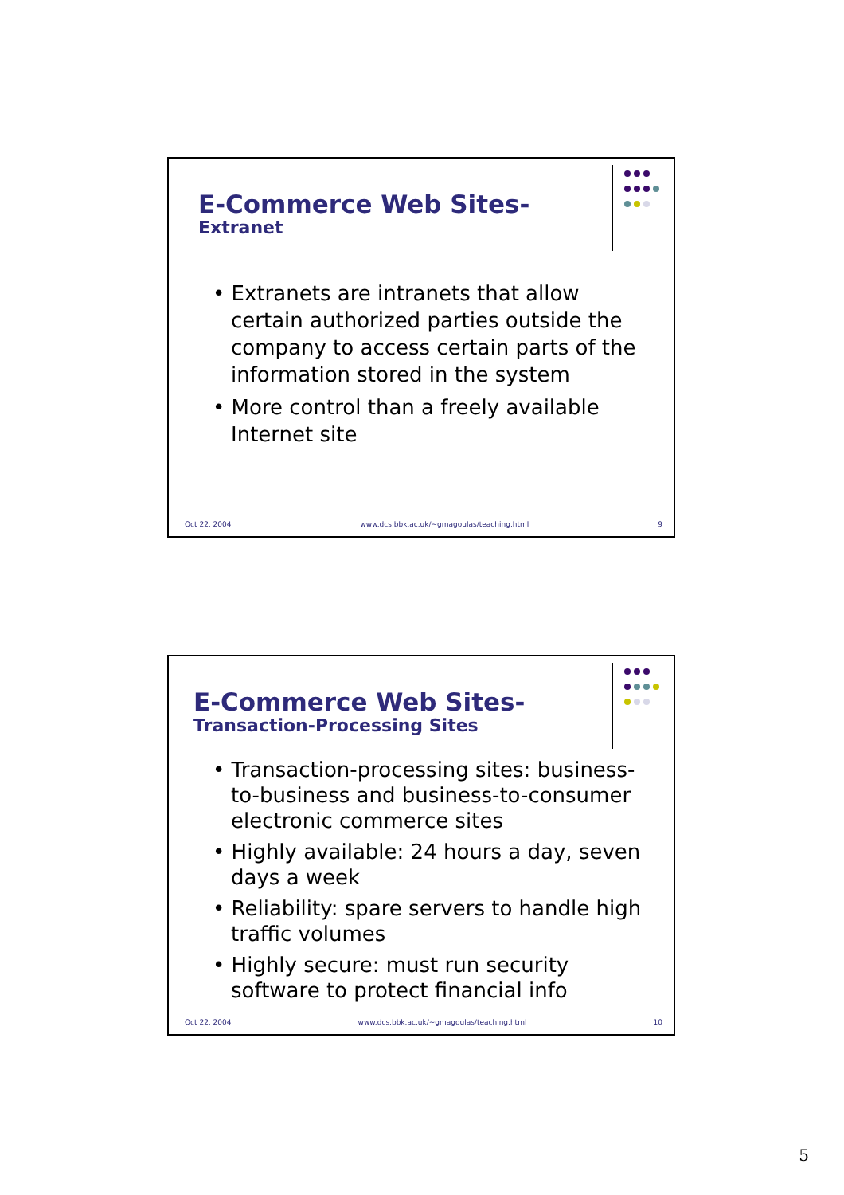E-Commerce Web Sites-
Extranet
• Extranets are intranets that allow certain authorized parties outside the company to access certain parts of the information stored in the system
• More control than a freely available Internet site
Oct 22, 2004 www.dcs.bbk.ac.uk/~gmagoulas/teaching.html 9
E-Commerce Web Sites-
Transaction-Processing Sites
• Transaction-processing sites: business-to-business and business-to-consumer electronic commerce sites
• Highly available: 24 hours a day, seven days a week
• Reliability: spare servers to handle high traffic volumes
• Highly secure: must run security software to protect financial info
Oct 22, 2004 www.dcs.bbk.ac.uk/~gmagoulas/teaching.html 10
5